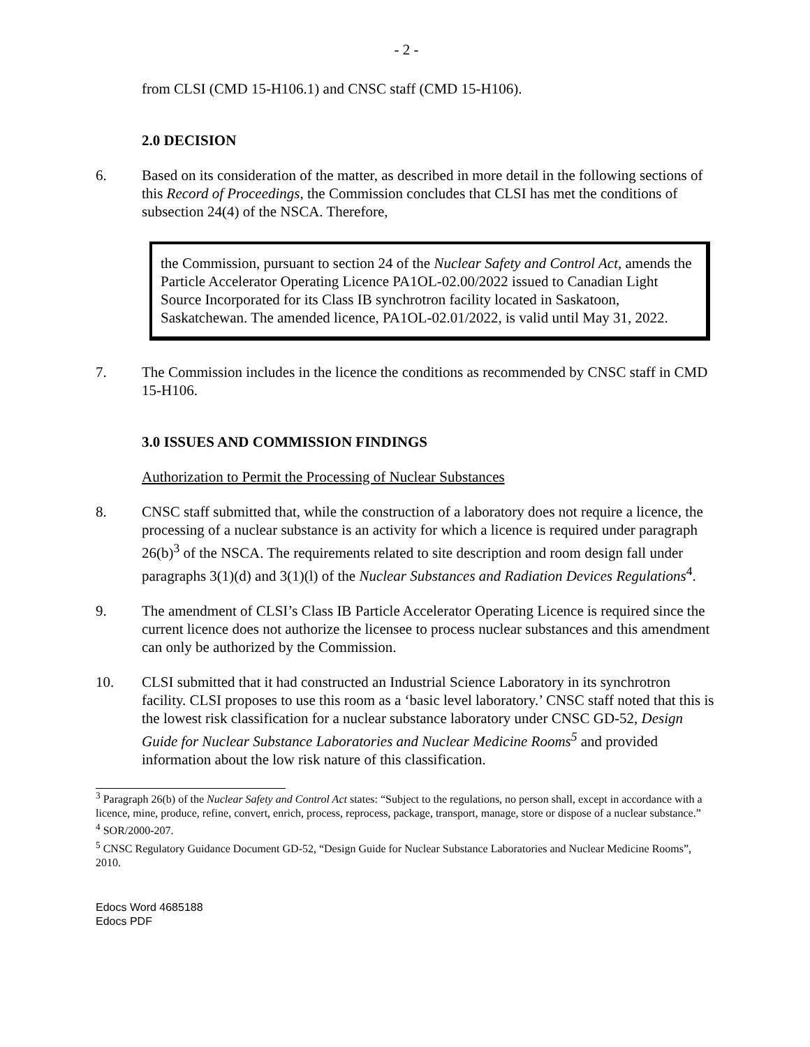- 2 -
from CLSI (CMD 15-H106.1) and CNSC staff (CMD 15-H106).
2.0 DECISION
6. Based on its consideration of the matter, as described in more detail in the following sections of this Record of Proceedings, the Commission concludes that CLSI has met the conditions of subsection 24(4) of the NSCA. Therefore,
the Commission, pursuant to section 24 of the Nuclear Safety and Control Act, amends the Particle Accelerator Operating Licence PA1OL-02.00/2022 issued to Canadian Light Source Incorporated for its Class IB synchrotron facility located in Saskatoon, Saskatchewan. The amended licence, PA1OL-02.01/2022, is valid until May 31, 2022.
7. The Commission includes in the licence the conditions as recommended by CNSC staff in CMD 15-H106.
3.0 ISSUES AND COMMISSION FINDINGS
Authorization to Permit the Processing of Nuclear Substances
8. CNSC staff submitted that, while the construction of a laboratory does not require a licence, the processing of a nuclear substance is an activity for which a licence is required under paragraph 26(b)<sup>3</sup> of the NSCA. The requirements related to site description and room design fall under paragraphs 3(1)(d) and 3(1)(l) of the Nuclear Substances and Radiation Devices Regulations<sup>4</sup>.
9. The amendment of CLSI’s Class IB Particle Accelerator Operating Licence is required since the current licence does not authorize the licensee to process nuclear substances and this amendment can only be authorized by the Commission.
10. CLSI submitted that it had constructed an Industrial Science Laboratory in its synchrotron facility. CLSI proposes to use this room as a ‘basic level laboratory.’ CNSC staff noted that this is the lowest risk classification for a nuclear substance laboratory under CNSC GD-52, Design Guide for Nuclear Substance Laboratories and Nuclear Medicine Rooms<sup>5</sup> and provided information about the low risk nature of this classification.
<sup>3</sup> Paragraph 26(b) of the Nuclear Safety and Control Act states: “Subject to the regulations, no person shall, except in accordance with a licence, mine, produce, refine, convert, enrich, process, reprocess, package, transport, manage, store or dispose of a nuclear substance.”
<sup>4</sup> SOR/2000-207.
<sup>5</sup> CNSC Regulatory Guidance Document GD-52, “Design Guide for Nuclear Substance Laboratories and Nuclear Medicine Rooms”, 2010.
Edocs Word 4685188
Edocs PDF